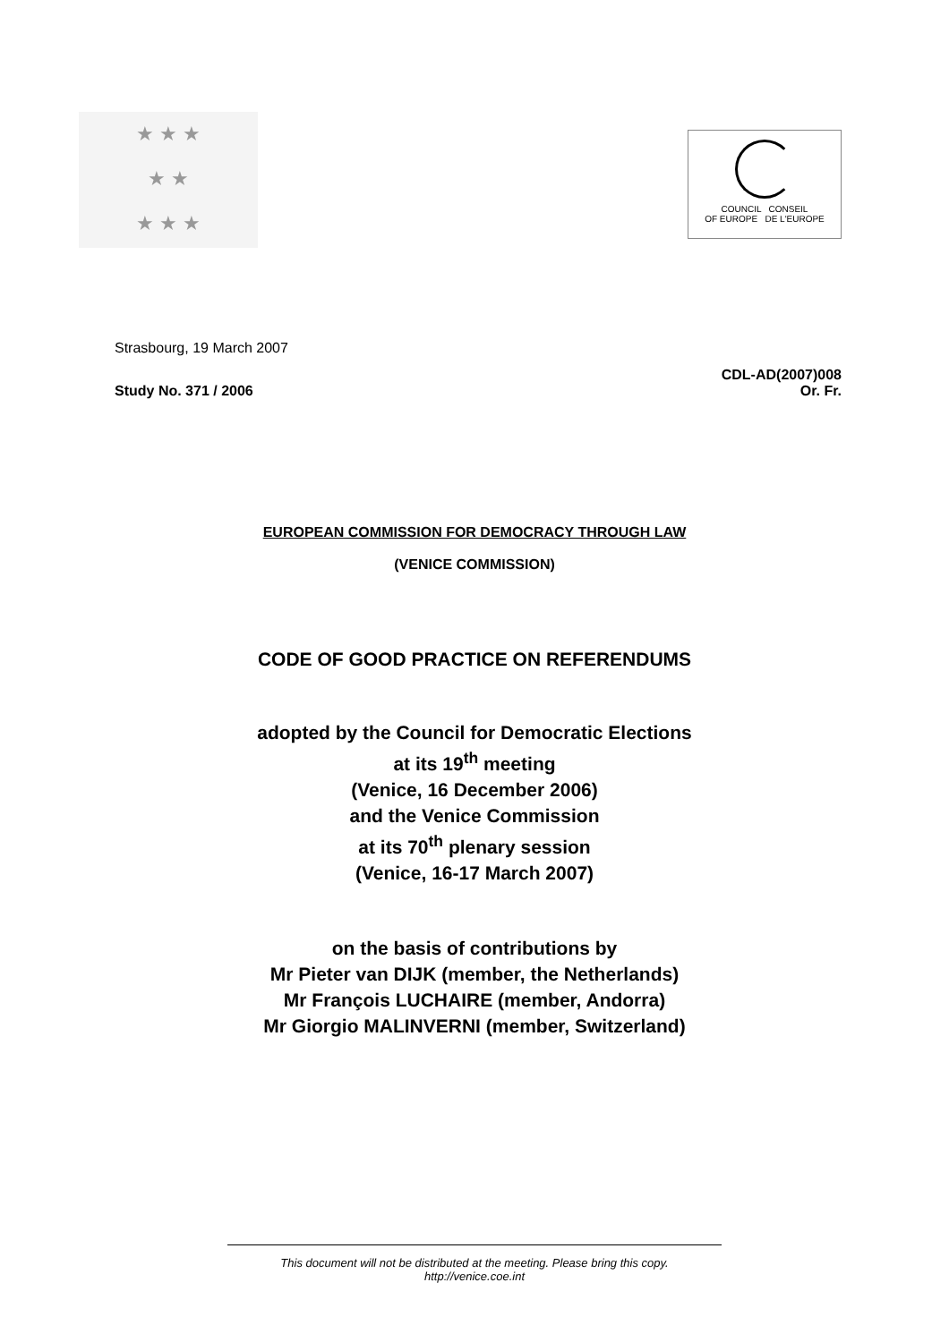★ ★ ★
★ ★
★ ★ ★
COUNCIL CONSEIL
OF EUROPE DE L'EUROPE
Strasbourg, 19 March 2007
Study No. 371 / 2006
CDL-AD(2007)008
Or. Fr.
EUROPEAN COMMISSION FOR DEMOCRACY THROUGH LAW
(VENICE COMMISSION)
CODE OF GOOD PRACTICE ON REFERENDUMS
adopted by the Council for Democratic Elections
at its 19<sup>th</sup> meeting
(Venice, 16 December 2006)
and the Venice Commission
at its 70<sup>th</sup> plenary session
(Venice, 16-17 March 2007)
on the basis of contributions by
Mr Pieter van DIJK (member, the Netherlands)
Mr François LUCHAIRE (member, Andorra)
Mr Giorgio MALINVERNI (member, Switzerland)
This document will not be distributed at the meeting. Please bring this copy.
http://venice.coe.int